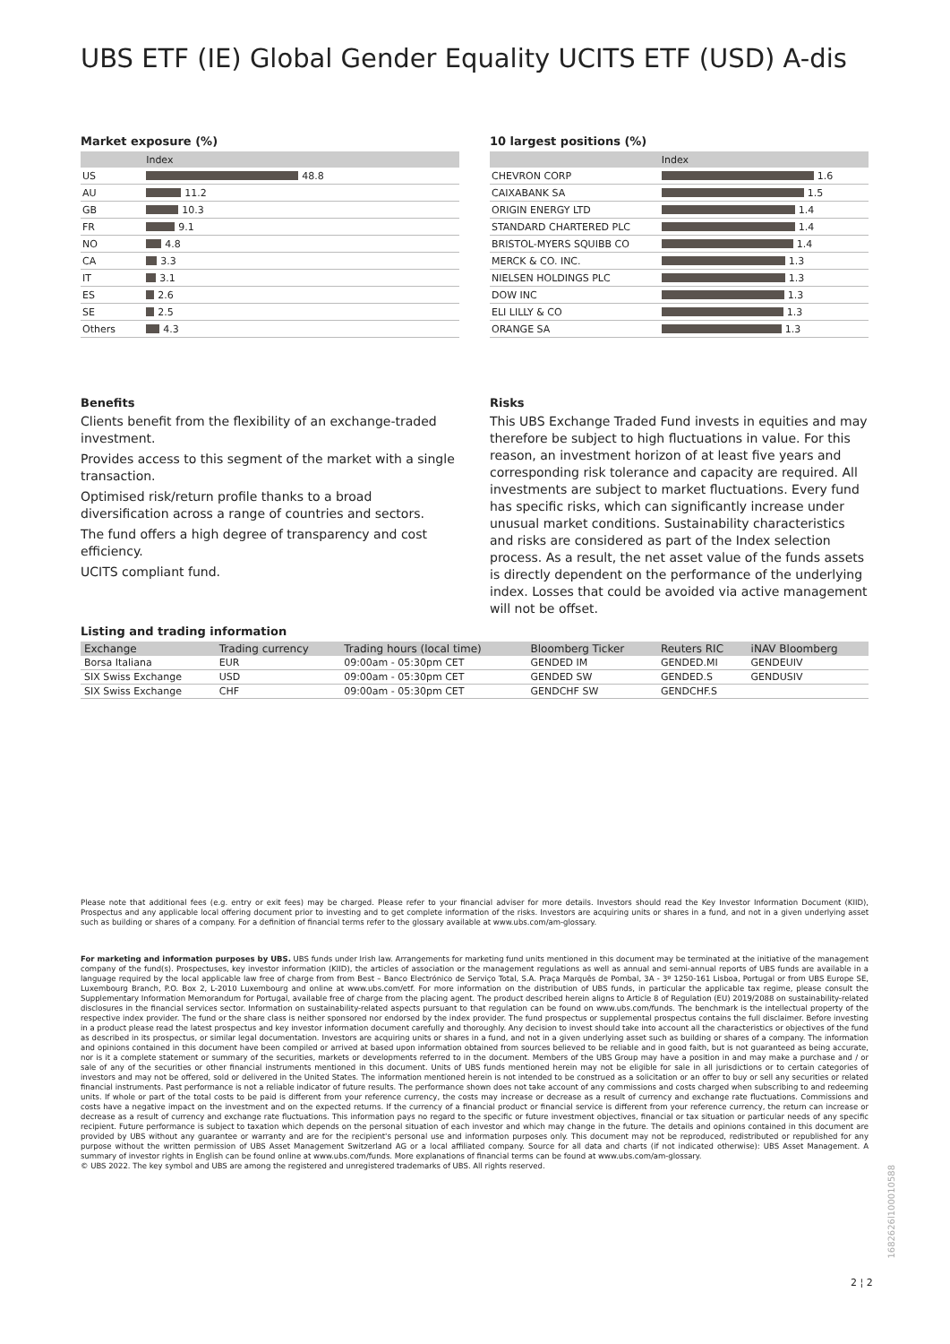UBS ETF (IE) Global Gender Equality UCITS ETF (USD) A-dis
Market exposure (%)
| | Index |
| --- | --- |
| US | 48.8 |
| AU | 11.2 |
| GB | 10.3 |
| FR | 9.1 |
| NO | 4.8 |
| CA | 3.3 |
| IT | 3.1 |
| ES | 2.6 |
| SE | 2.5 |
| Others | 4.3 |
10 largest positions (%)
| | Index |
| --- | --- |
| CHEVRON CORP | 1.6 |
| CAIXABANK SA | 1.5 |
| ORIGIN ENERGY LTD | 1.4 |
| STANDARD CHARTERED PLC | 1.4 |
| BRISTOL-MYERS SQUIBB CO | 1.4 |
| MERCK & CO. INC. | 1.3 |
| NIELSEN HOLDINGS PLC | 1.3 |
| DOW INC | 1.3 |
| ELI LILLY & CO | 1.3 |
| ORANGE SA | 1.3 |
Benefits
Clients benefit from the flexibility of an exchange-traded investment.
Provides access to this segment of the market with a single transaction.
Optimised risk/return profile thanks to a broad diversification across a range of countries and sectors.
The fund offers a high degree of transparency and cost efficiency.
UCITS compliant fund.
Risks
This UBS Exchange Traded Fund invests in equities and may therefore be subject to high fluctuations in value. For this reason, an investment horizon of at least five years and corresponding risk tolerance and capacity are required. All investments are subject to market fluctuations. Every fund has specific risks, which can significantly increase under unusual market conditions. Sustainability characteristics and risks are considered as part of the Index selection process. As a result, the net asset value of the funds assets is directly dependent on the performance of the underlying index. Losses that could be avoided via active management will not be offset.
Listing and trading information
| Exchange | Trading currency | Trading hours (local time) | Bloomberg Ticker | Reuters RIC | iNAV Bloomberg |
| --- | --- | --- | --- | --- | --- |
| Borsa Italiana | EUR | 09:00am - 05:30pm CET | GENDED IM | GENDED.MI | GENDEUIV |
| SIX Swiss Exchange | USD | 09:00am - 05:30pm CET | GENDED SW | GENDED.S | GENDUSIV |
| SIX Swiss Exchange | CHF | 09:00am - 05:30pm CET | GENDCHF SW | GENDCHF.S | |
Please note that additional fees (e.g. entry or exit fees) may be charged. Please refer to your financial adviser for more details. Investors should read the Key Investor Information Document (KIID), Prospectus and any applicable local offering document prior to investing and to get complete information of the risks. Investors are acquiring units or shares in a fund, and not in a given underlying asset such as building or shares of a company. For a definition of financial terms refer to the glossary available at www.ubs.com/am-glossary.
For marketing and information purposes by UBS. UBS funds under Irish law. Arrangements for marketing fund units mentioned in this document may be terminated at the initiative of the management company of the fund(s). Prospectuses, key investor information (KIID), the articles of association or the management regulations as well as annual and semi-annual reports of UBS funds are available in a language required by the local applicable law free of charge from from Best – Banco Electrónico de Serviço Total, S.A. Praça Marquês de Pombal, 3A - 3º 1250-161 Lisboa, Portugal or from UBS Europe SE, Luxembourg Branch, P.O. Box 2, L-2010 Luxembourg and online at www.ubs.com/etf. For more information on the distribution of UBS funds, in particular the applicable tax regime, please consult the Supplementary Information Memorandum for Portugal, available free of charge from the placing agent. The product described herein aligns to Article 8 of Regulation (EU) 2019/2088 on sustainability-related disclosures in the financial services sector. Information on sustainability-related aspects pursuant to that regulation can be found on www.ubs.com/funds. The benchmark is the intellectual property of the respective index provider. The fund or the share class is neither sponsored nor endorsed by the index provider. The fund prospectus or supplemental prospectus contains the full disclaimer. Before investing in a product please read the latest prospectus and key investor information document carefully and thoroughly. Any decision to invest should take into account all the characteristics or objectives of the fund as described in its prospectus, or similar legal documentation. Investors are acquiring units or shares in a fund, and not in a given underlying asset such as building or shares of a company. The information and opinions contained in this document have been compiled or arrived at based upon information obtained from sources believed to be reliable and in good faith, but is not guaranteed as being accurate, nor is it a complete statement or summary of the securities, markets or developments referred to in the document. Members of the UBS Group may have a position in and may make a purchase and / or sale of any of the securities or other financial instruments mentioned in this document. Units of UBS funds mentioned herein may not be eligible for sale in all jurisdictions or to certain categories of investors and may not be offered, sold or delivered in the United States. The information mentioned herein is not intended to be construed as a solicitation or an offer to buy or sell any securities or related financial instruments. Past performance is not a reliable indicator of future results. The performance shown does not take account of any commissions and costs charged when subscribing to and redeeming units. If whole or part of the total costs to be paid is different from your reference currency, the costs may increase or decrease as a result of currency and exchange rate fluctuations. Commissions and costs have a negative impact on the investment and on the expected returns. If the currency of a financial product or financial service is different from your reference currency, the return can increase or decrease as a result of currency and exchange rate fluctuations. This information pays no regard to the specific or future investment objectives, financial or tax situation or particular needs of any specific recipient. Future performance is subject to taxation which depends on the personal situation of each investor and which may change in the future. The details and opinions contained in this document are provided by UBS without any guarantee or warranty and are for the recipient's personal use and information purposes only. This document may not be reproduced, redistributed or republished for any purpose without the written permission of UBS Asset Management Switzerland AG or a local affiliated company. Source for all data and charts (if not indicated otherwise): UBS Asset Management. A summary of investor rights in English can be found online at www.ubs.com/funds. More explanations of financial terms can be found at www.ubs.com/am-glossary.
© UBS 2022. The key symbol and UBS are among the registered and unregistered trademarks of UBS. All rights reserved.
2 ¦ 2
1682626l100010588